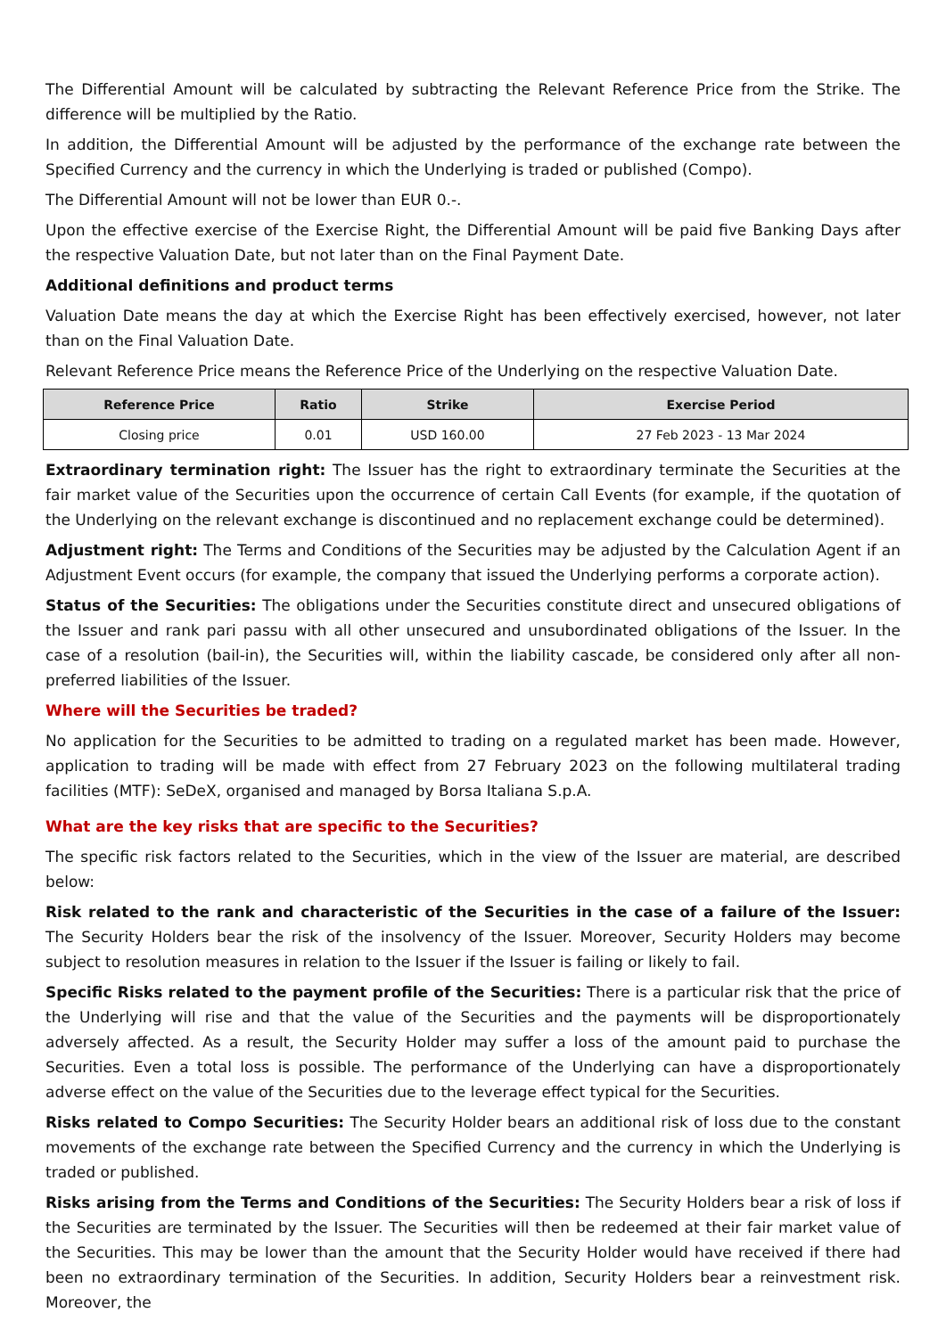The Differential Amount will be calculated by subtracting the Relevant Reference Price from the Strike. The difference will be multiplied by the Ratio.
In addition, the Differential Amount will be adjusted by the performance of the exchange rate between the Specified Currency and the currency in which the Underlying is traded or published (Compo).
The Differential Amount will not be lower than EUR 0.-.
Upon the effective exercise of the Exercise Right, the Differential Amount will be paid five Banking Days after the respective Valuation Date, but not later than on the Final Payment Date.
Additional definitions and product terms
Valuation Date means the day at which the Exercise Right has been effectively exercised, however, not later than on the Final Valuation Date.
Relevant Reference Price means the Reference Price of the Underlying on the respective Valuation Date.
| Reference Price | Ratio | Strike | Exercise Period |
| --- | --- | --- | --- |
| Closing price | 0.01 | USD 160.00 | 27 Feb 2023 - 13 Mar 2024 |
Extraordinary termination right: The Issuer has the right to extraordinary terminate the Securities at the fair market value of the Securities upon the occurrence of certain Call Events (for example, if the quotation of the Underlying on the relevant exchange is discontinued and no replacement exchange could be determined).
Adjustment right: The Terms and Conditions of the Securities may be adjusted by the Calculation Agent if an Adjustment Event occurs (for example, the company that issued the Underlying performs a corporate action).
Status of the Securities: The obligations under the Securities constitute direct and unsecured obligations of the Issuer and rank pari passu with all other unsecured and unsubordinated obligations of the Issuer. In the case of a resolution (bail-in), the Securities will, within the liability cascade, be considered only after all non-preferred liabilities of the Issuer.
Where will the Securities be traded?
No application for the Securities to be admitted to trading on a regulated market has been made. However, application to trading will be made with effect from 27 February 2023 on the following multilateral trading facilities (MTF): SeDeX, organised and managed by Borsa Italiana S.p.A.
What are the key risks that are specific to the Securities?
The specific risk factors related to the Securities, which in the view of the Issuer are material, are described below:
Risk related to the rank and characteristic of the Securities in the case of a failure of the Issuer: The Security Holders bear the risk of the insolvency of the Issuer. Moreover, Security Holders may become subject to resolution measures in relation to the Issuer if the Issuer is failing or likely to fail.
Specific Risks related to the payment profile of the Securities: There is a particular risk that the price of the Underlying will rise and that the value of the Securities and the payments will be disproportionately adversely affected. As a result, the Security Holder may suffer a loss of the amount paid to purchase the Securities. Even a total loss is possible. The performance of the Underlying can have a disproportionately adverse effect on the value of the Securities due to the leverage effect typical for the Securities.
Risks related to Compo Securities: The Security Holder bears an additional risk of loss due to the constant movements of the exchange rate between the Specified Currency and the currency in which the Underlying is traded or published.
Risks arising from the Terms and Conditions of the Securities: The Security Holders bear a risk of loss if the Securities are terminated by the Issuer. The Securities will then be redeemed at their fair market value of the Securities. This may be lower than the amount that the Security Holder would have received if there had been no extraordinary termination of the Securities. In addition, Security Holders bear a reinvestment risk. Moreover, the